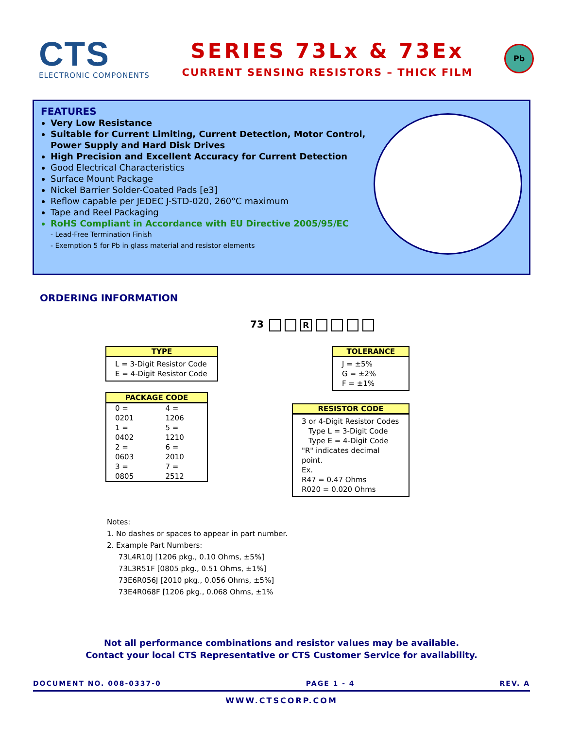CTS
ELECTRONIC COMPONENTS
SERIES 73Lx & 73Ex
CURRENT SENSING RESISTORS – THICK FILM
Pb
FEATURES
Very Low Resistance
Suitable for Current Limiting, Current Detection, Motor Control, Power Supply and Hard Disk Drives
High Precision and Excellent Accuracy for Current Detection
Good Electrical Characteristics
Surface Mount Package
Nickel Barrier Solder-Coated Pads [e3]
Reflow capable per JEDEC J-STD-020, 260°C maximum
Tape and Reel Packaging
RoHS Compliant in Accordance with EU Directive 2005/95/EC
- Lead-Free Termination Finish
- Exemption 5 for Pb in glass material and resistor elements
ORDERING INFORMATION
73 R
TYPE
L = 3-Digit Resistor Code
E = 4-Digit Resistor Code
PACKAGE CODE
| 0 = 0201 | 4 = 1206 |
| 1 = 0402 | 5 = 1210 |
| 2 = 0603 | 6 = 2010 |
| 3 = 0805 | 7 = 2512 |
TOLERANCE
J = ±5%
G = ±2%
F = ±1%
RESISTOR CODE
3 or 4-Digit Resistor Codes
Type L = 3-Digit Code
Type E = 4-Digit Code
"R" indicates decimal point.
Ex.
R47 = 0.47 Ohms
R020 = 0.020 Ohms
Notes:
1. No dashes or spaces to appear in part number.
2. Example Part Numbers:
73L4R10J [1206 pkg., 0.10 Ohms, ±5%]
73L3R51F [0805 pkg., 0.51 Ohms, ±1%]
73E6R056J [2010 pkg., 0.056 Ohms, ±5%]
73E4R068F [1206 pkg., 0.068 Ohms, ±1%
Not all performance combinations and resistor values may be available.
Contact your local CTS Representative or CTS Customer Service for availability.
DOCUMENT NO. 008-0337-0 PAGE 1 - 4 REV. A
WWW.CTSCORP.COM